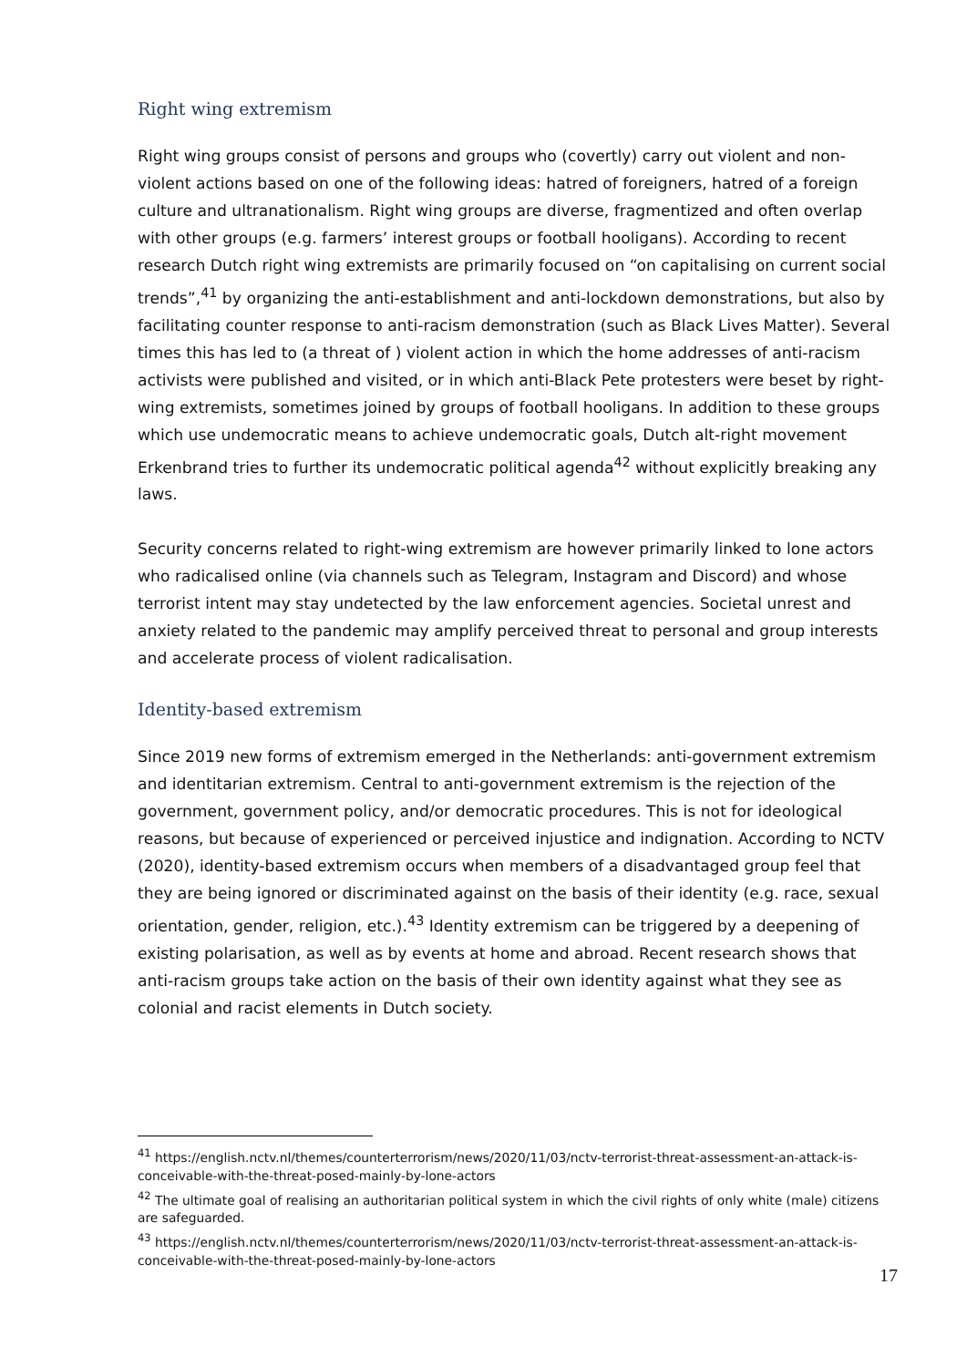Right wing extremism
Right wing groups consist of persons and groups who (covertly) carry out violent and non-violent actions based on one of the following ideas: hatred of foreigners, hatred of a foreign culture and ultranationalism. Right wing groups are diverse, fragmentized and often overlap with other groups (e.g. farmers’ interest groups or football hooligans). According to recent research Dutch right wing extremists are primarily focused on “on capitalising on current social trends”,<sup>41</sup> by organizing the anti-establishment and anti-lockdown demonstrations, but also by facilitating counter response to anti-racism demonstration (such as Black Lives Matter). Several times this has led to (a threat of ) violent action in which the home addresses of anti-racism activists were published and visited, or in which anti-Black Pete protesters were beset by right-wing extremists, sometimes joined by groups of football hooligans. In addition to these groups which use undemocratic means to achieve undemocratic goals, Dutch alt-right movement Erkenbrand tries to further its undemocratic political agenda<sup>42</sup> without explicitly breaking any laws.
Security concerns related to right-wing extremism are however primarily linked to lone actors who radicalised online (via channels such as Telegram, Instagram and Discord) and whose terrorist intent may stay undetected by the law enforcement agencies. Societal unrest and anxiety related to the pandemic may amplify perceived threat to personal and group interests and accelerate process of violent radicalisation.
Identity-based extremism
Since 2019 new forms of extremism emerged in the Netherlands: anti-government extremism and identitarian extremism. Central to anti-government extremism is the rejection of the government, government policy, and/or democratic procedures. This is not for ideological reasons, but because of experienced or perceived injustice and indignation. According to NCTV (2020), identity-based extremism occurs when members of a disadvantaged group feel that they are being ignored or discriminated against on the basis of their identity (e.g. race, sexual orientation, gender, religion, etc.).<sup>43</sup> Identity extremism can be triggered by a deepening of existing polarisation, as well as by events at home and abroad. Recent research shows that anti-racism groups take action on the basis of their own identity against what they see as colonial and racist elements in Dutch society.
<sup>41</sup> https://english.nctv.nl/themes/counterterrorism/news/2020/11/03/nctv-terrorist-threat-assessment-an-attack-is-conceivable-with-the-threat-posed-mainly-by-lone-actors
<sup>42</sup> The ultimate goal of realising an authoritarian political system in which the civil rights of only white (male) citizens are safeguarded.
<sup>43</sup> https://english.nctv.nl/themes/counterterrorism/news/2020/11/03/nctv-terrorist-threat-assessment-an-attack-is-conceivable-with-the-threat-posed-mainly-by-lone-actors
17